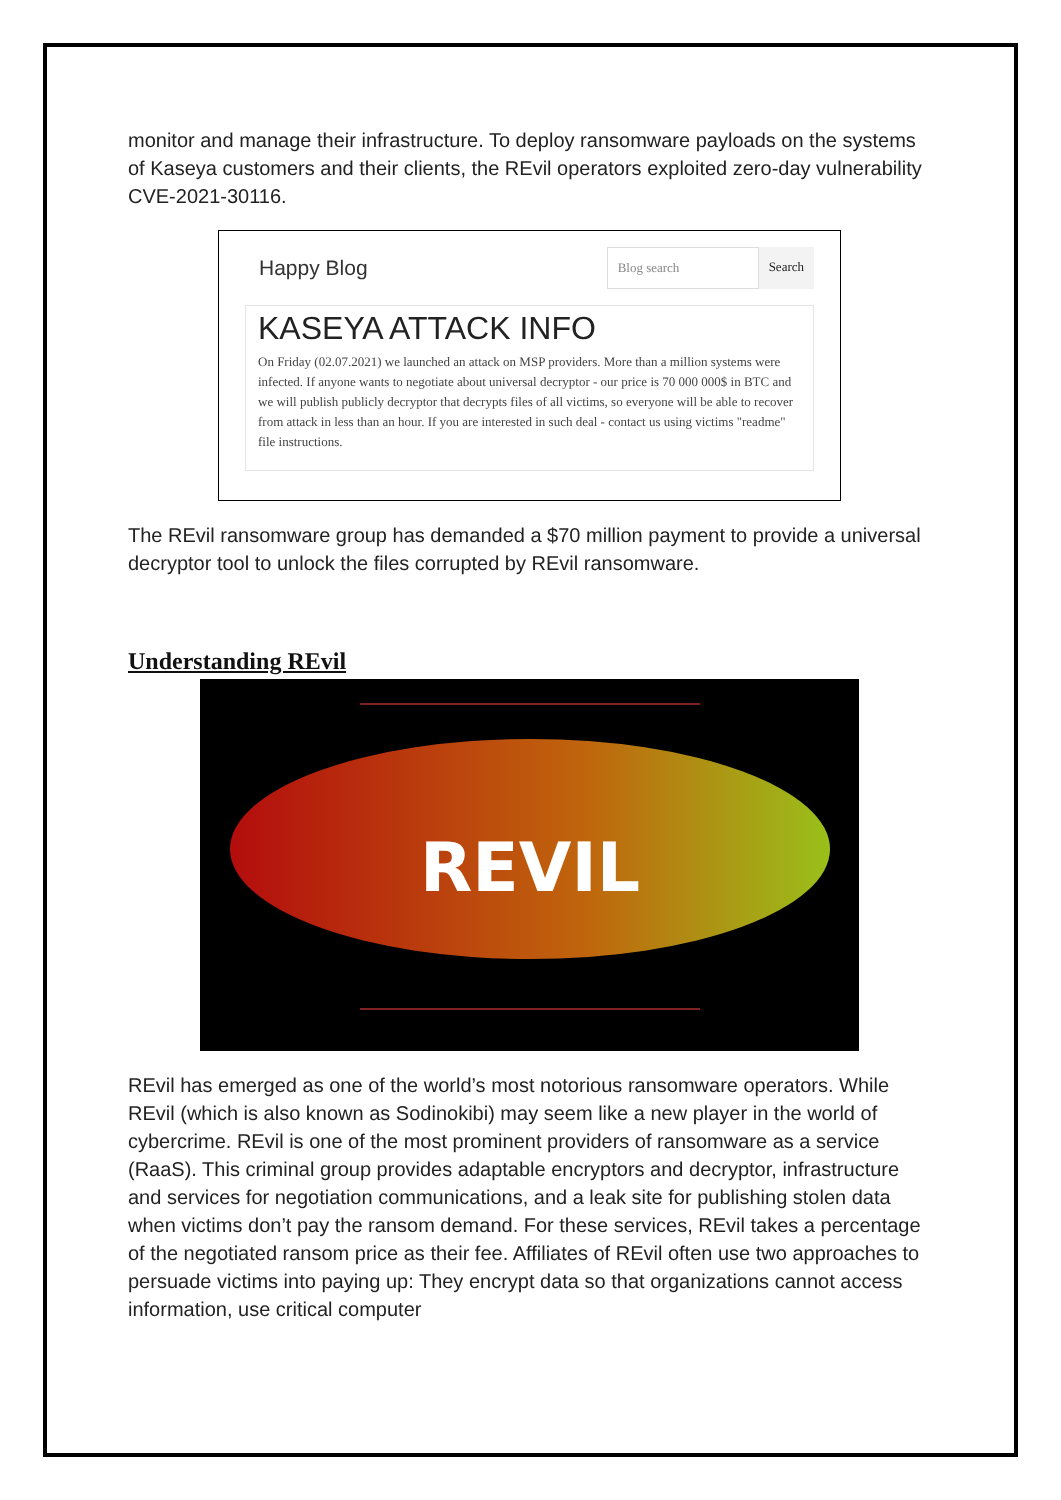monitor and manage their infrastructure. To deploy ransomware payloads on the systems of Kaseya customers and their clients, the REvil operators exploited zero-day vulnerability CVE-2021-30116.
Happy Blog Blog search Search
KASEYA ATTACK INFO
On Friday (02.07.2021) we launched an attack on MSP providers. More than a million systems were infected. If anyone wants to negotiate about universal decryptor - our price is 70 000 000$ in BTC and we will publish publicly decryptor that decrypts files of all victims, so everyone will be able to recover from attack in less than an hour. If you are interested in such deal - contact us using victims "readme" file instructions.
The REvil ransomware group has demanded a $70 million payment to provide a universal decryptor tool to unlock the files corrupted by REvil ransomware.
Understanding REvil
REVIL
REvil has emerged as one of the world’s most notorious ransomware operators. While REvil (which is also known as Sodinokibi) may seem like a new player in the world of cybercrime. REvil is one of the most prominent providers of ransomware as a service (RaaS). This criminal group provides adaptable encryptors and decryptor, infrastructure and services for negotiation communications, and a leak site for publishing stolen data when victims don’t pay the ransom demand. For these services, REvil takes a percentage of the negotiated ransom price as their fee. Affiliates of REvil often use two approaches to persuade victims into paying up: They encrypt data so that organizations cannot access information, use critical computer